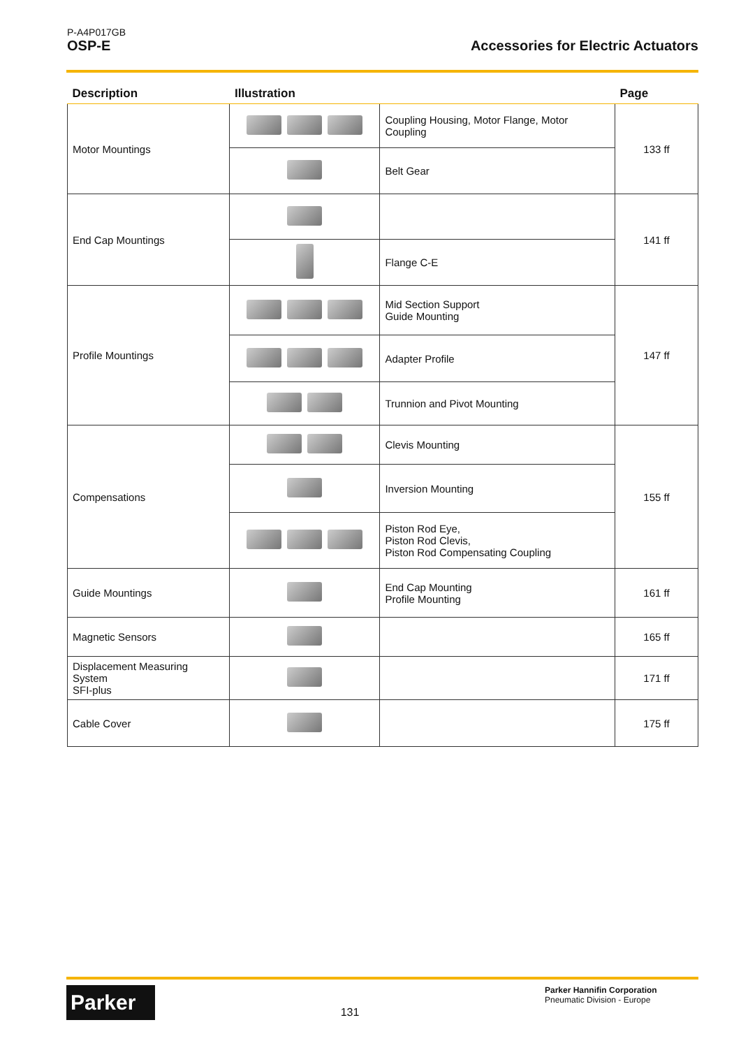P-A4P017GB
OSP-E Accessories for Electric Actuators
| Description | Illustration | | Page |
| --- | --- | --- | --- |
| Motor Mountings | | Coupling Housing, Motor Flange, Motor Coupling | 133 ff |
| | | Belt Gear | |
| End Cap Mountings | | | 141 ff |
| | | Flange C-E | |
| Profile Mountings | | Mid Section Support Guide Mounting | 147 ff |
| | | Adapter Profile | |
| | | Trunnion and Pivot Mounting | |
| Compensations | | Clevis Mounting | 155 ff |
| | | Inversion Mounting | |
| | | Piston Rod Eye, Piston Rod Clevis, Piston Rod Compensating Coupling | |
| Guide Mountings | | End Cap Mounting Profile Mounting | 161 ff |
| Magnetic Sensors | | | 165 ff |
| Displacement Measuring System SFI-plus | | | 171 ff |
| Cable Cover | | | 175 ff |
Parker 131 Parker Hannifin Corporation
Pneumatic Division - Europe